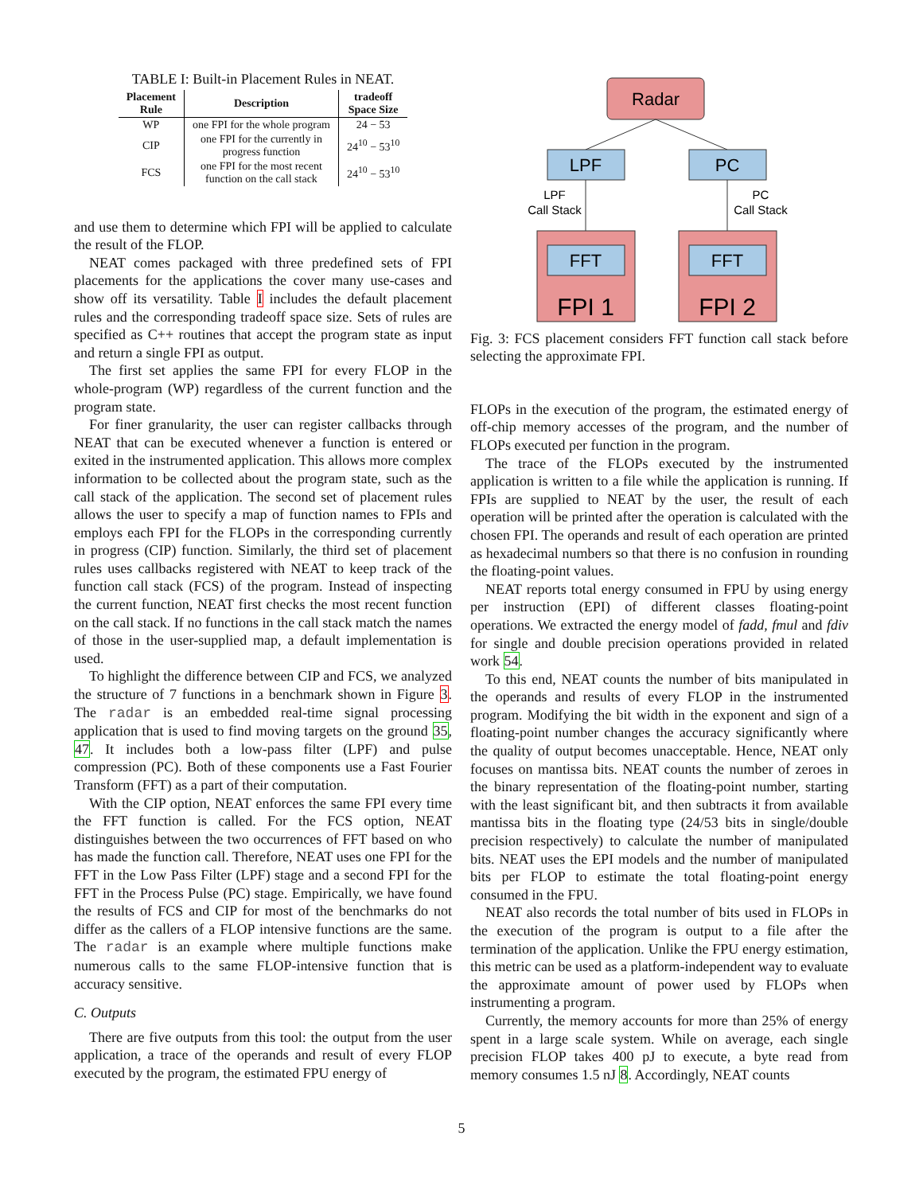TABLE I: Built-in Placement Rules in NEAT.
| Placement Rule | Description | tradeoff Space Size |
| --- | --- | --- |
| WP | one FPI for the whole program | 24 − 53 |
| CIP | one FPI for the currently in progress function | 24<sup>10</sup> − 53<sup>10</sup> |
| FCS | one FPI for the most recent function on the call stack | 24<sup>10</sup> − 53<sup>10</sup> |
and use them to determine which FPI will be applied to calculate the result of the FLOP.
NEAT comes packaged with three predefined sets of FPI placements for the applications the cover many use-cases and show off its versatility. Table I includes the default placement rules and the corresponding tradeoff space size. Sets of rules are specified as C++ routines that accept the program state as input and return a single FPI as output.
The first set applies the same FPI for every FLOP in the whole-program (WP) regardless of the current function and the program state.
For finer granularity, the user can register callbacks through NEAT that can be executed whenever a function is entered or exited in the instrumented application. This allows more complex information to be collected about the program state, such as the call stack of the application. The second set of placement rules allows the user to specify a map of function names to FPIs and employs each FPI for the FLOPs in the corresponding currently in progress (CIP) function. Similarly, the third set of placement rules uses callbacks registered with NEAT to keep track of the function call stack (FCS) of the program. Instead of inspecting the current function, NEAT first checks the most recent function on the call stack. If no functions in the call stack match the names of those in the user-supplied map, a default implementation is used.
To highlight the difference between CIP and FCS, we analyzed the structure of 7 functions in a benchmark shown in Figure 3. The radar is an embedded real-time signal processing application that is used to find moving targets on the ground 35, 47. It includes both a low-pass filter (LPF) and pulse compression (PC). Both of these components use a Fast Fourier Transform (FFT) as a part of their computation.
With the CIP option, NEAT enforces the same FPI every time the FFT function is called. For the FCS option, NEAT distinguishes between the two occurrences of FFT based on who has made the function call. Therefore, NEAT uses one FPI for the FFT in the Low Pass Filter (LPF) stage and a second FPI for the FFT in the Process Pulse (PC) stage. Empirically, we have found the results of FCS and CIP for most of the benchmarks do not differ as the callers of a FLOP intensive functions are the same. The radar is an example where multiple functions make numerous calls to the same FLOP-intensive function that is accuracy sensitive.
C. Outputs
There are five outputs from this tool: the output from the user application, a trace of the operands and result of every FLOP executed by the program, the estimated FPU energy of
Radar
LPF
PC
LPF
Call Stack
PC
Call Stack
FFT
FFT
FPI 1
FPI 2
Fig. 3: FCS placement considers FFT function call stack before selecting the approximate FPI.
FLOPs in the execution of the program, the estimated energy of off-chip memory accesses of the program, and the number of FLOPs executed per function in the program.
The trace of the FLOPs executed by the instrumented application is written to a file while the application is running. If FPIs are supplied to NEAT by the user, the result of each operation will be printed after the operation is calculated with the chosen FPI. The operands and result of each operation are printed as hexadecimal numbers so that there is no confusion in rounding the floating-point values.
NEAT reports total energy consumed in FPU by using energy per instruction (EPI) of different classes floating-point operations. We extracted the energy model of fadd, fmul and fdiv for single and double precision operations provided in related work 54.
To this end, NEAT counts the number of bits manipulated in the operands and results of every FLOP in the instrumented program. Modifying the bit width in the exponent and sign of a floating-point number changes the accuracy significantly where the quality of output becomes unacceptable. Hence, NEAT only focuses on mantissa bits. NEAT counts the number of zeroes in the binary representation of the floating-point number, starting with the least significant bit, and then subtracts it from available mantissa bits in the floating type (24/53 bits in single/double precision respectively) to calculate the number of manipulated bits. NEAT uses the EPI models and the number of manipulated bits per FLOP to estimate the total floating-point energy consumed in the FPU.
NEAT also records the total number of bits used in FLOPs in the execution of the program is output to a file after the termination of the application. Unlike the FPU energy estimation, this metric can be used as a platform-independent way to evaluate the approximate amount of power used by FLOPs when instrumenting a program.
Currently, the memory accounts for more than 25% of energy spent in a large scale system. While on average, each single precision FLOP takes 400 pJ to execute, a byte read from memory consumes 1.5 nJ 8. Accordingly, NEAT counts
5